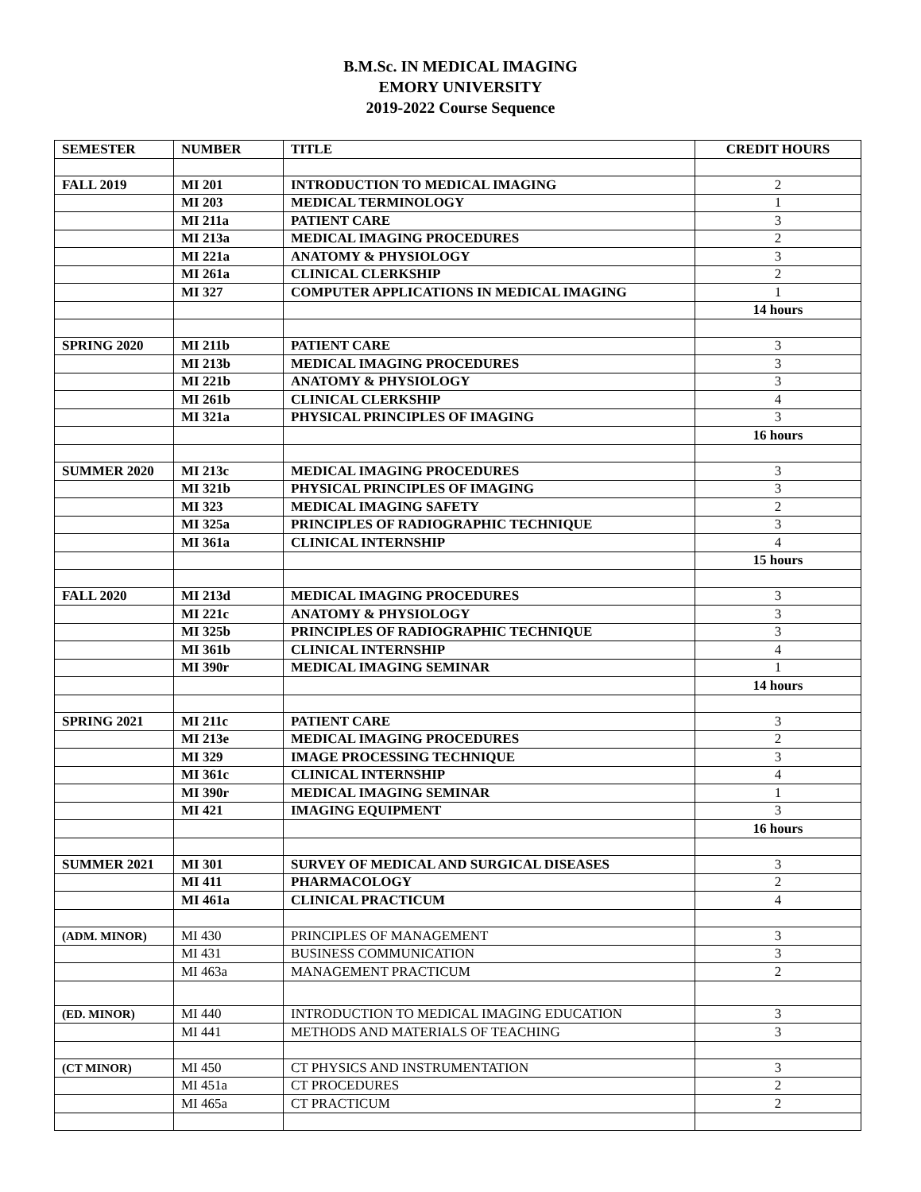B.M.Sc. IN MEDICAL IMAGING
EMORY UNIVERSITY
2019-2022 Course Sequence
| SEMESTER | NUMBER | TITLE | CREDIT HOURS |
| --- | --- | --- | --- |
| FALL 2019 | MI 201 | INTRODUCTION TO MEDICAL IMAGING | 2 |
| | MI 203 | MEDICAL TERMINOLOGY | 1 |
| | MI 211a | PATIENT CARE | 3 |
| | MI 213a | MEDICAL IMAGING PROCEDURES | 2 |
| | MI 221a | ANATOMY & PHYSIOLOGY | 3 |
| | MI 261a | CLINICAL CLERKSHIP | 2 |
| | MI 327 | COMPUTER APPLICATIONS IN MEDICAL IMAGING | 1 |
| | | | 14 hours |
| SPRING 2020 | MI 211b | PATIENT CARE | 3 |
| | MI 213b | MEDICAL IMAGING PROCEDURES | 3 |
| | MI 221b | ANATOMY & PHYSIOLOGY | 3 |
| | MI 261b | CLINICAL CLERKSHIP | 4 |
| | MI 321a | PHYSICAL PRINCIPLES OF IMAGING | 3 |
| | | | 16 hours |
| SUMMER 2020 | MI 213c | MEDICAL IMAGING PROCEDURES | 3 |
| | MI 321b | PHYSICAL PRINCIPLES OF IMAGING | 3 |
| | MI 323 | MEDICAL IMAGING SAFETY | 2 |
| | MI 325a | PRINCIPLES OF RADIOGRAPHIC TECHNIQUE | 3 |
| | MI 361a | CLINICAL INTERNSHIP | 4 |
| | | | 15 hours |
| FALL 2020 | MI 213d | MEDICAL IMAGING PROCEDURES | 3 |
| | MI 221c | ANATOMY & PHYSIOLOGY | 3 |
| | MI 325b | PRINCIPLES OF RADIOGRAPHIC TECHNIQUE | 3 |
| | MI 361b | CLINICAL INTERNSHIP | 4 |
| | MI 390r | MEDICAL IMAGING SEMINAR | 1 |
| | | | 14 hours |
| SPRING 2021 | MI 211c | PATIENT CARE | 3 |
| | MI 213e | MEDICAL IMAGING PROCEDURES | 2 |
| | MI 329 | IMAGE PROCESSING TECHNIQUE | 3 |
| | MI 361c | CLINICAL INTERNSHIP | 4 |
| | MI 390r | MEDICAL IMAGING SEMINAR | 1 |
| | MI 421 | IMAGING EQUIPMENT | 3 |
| | | | 16 hours |
| SUMMER 2021 | MI 301 | SURVEY OF MEDICAL AND SURGICAL DISEASES | 3 |
| | MI 411 | PHARMACOLOGY | 2 |
| | MI 461a | CLINICAL PRACTICUM | 4 |
| (ADM. MINOR) | MI 430 | PRINCIPLES OF MANAGEMENT | 3 |
| | MI 431 | BUSINESS COMMUNICATION | 3 |
| | MI 463a | MANAGEMENT PRACTICUM | 2 |
| (ED. MINOR) | MI 440 | INTRODUCTION TO MEDICAL IMAGING EDUCATION | 3 |
| | MI 441 | METHODS AND MATERIALS OF TEACHING | 3 |
| (CT MINOR) | MI 450 | CT PHYSICS AND INSTRUMENTATION | 3 |
| | MI 451a | CT PROCEDURES | 2 |
| | MI 465a | CT PRACTICUM | 2 |